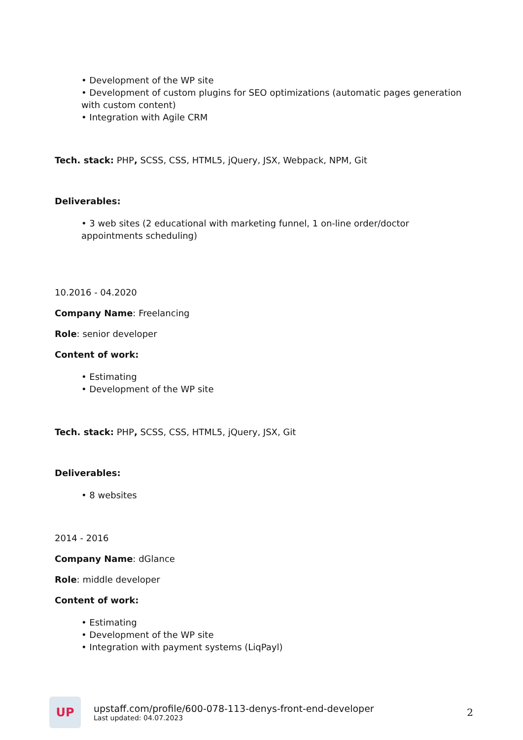• Development of the WP site
• Development of custom plugins for SEO optimizations (automatic pages generation with custom content)
• Integration with Agile CRM
Tech. stack: PHP, SCSS, CSS, HTML5, jQuery, JSX, Webpack, NPM, Git
Deliverables:
• 3 web sites (2 educational with marketing funnel, 1 on-line order/doctor appointments scheduling)
10.2016 - 04.2020
Company Name: Freelancing
Role: senior developer
Content of work:
• Estimating
• Development of the WP site
Tech. stack: PHP, SCSS, CSS, HTML5, jQuery, JSX, Git
Deliverables:
• 8 websites
2014 - 2016
Company Name: dGlance
Role: middle developer
Content of work:
• Estimating
• Development of the WP site
• Integration with payment systems (LiqPayl)
UP
upstaff.com/profile/600-078-113-denys-front-end-developer
Last updated: 04.07.2023
2